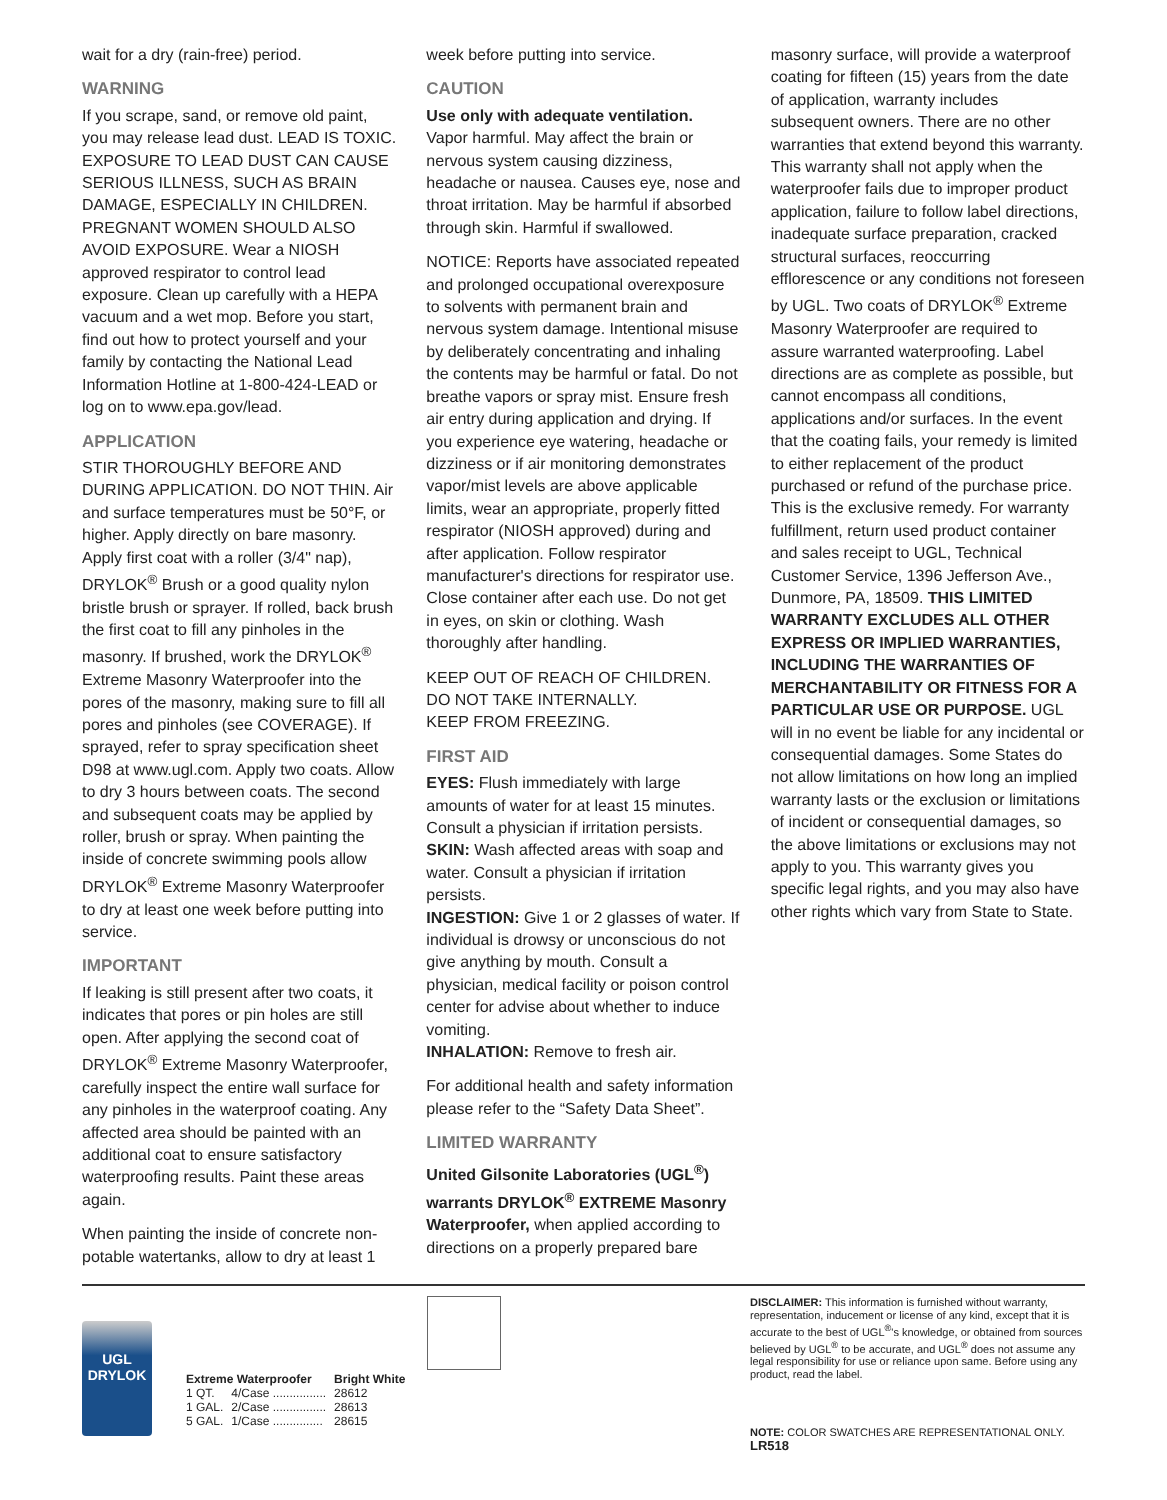wait for a dry (rain-free) period.
WARNING
If you scrape, sand, or remove old paint, you may release lead dust. LEAD IS TOXIC. EXPOSURE TO LEAD DUST CAN CAUSE SERIOUS ILLNESS, SUCH AS BRAIN DAMAGE, ESPECIALLY IN CHILDREN. PREGNANT WOMEN SHOULD ALSO AVOID EXPOSURE. Wear a NIOSH approved respirator to control lead exposure. Clean up carefully with a HEPA vacuum and a wet mop. Before you start, find out how to protect yourself and your family by contacting the National Lead Information Hotline at 1-800-424-LEAD or log on to www.epa.gov/lead.
APPLICATION
STIR THOROUGHLY BEFORE AND DURING APPLICATION. DO NOT THIN. Air and surface temperatures must be 50°F, or higher. Apply directly on bare masonry. Apply first coat with a roller (3/4" nap), DRYLOK<sup>®</sup> Brush or a good quality nylon bristle brush or sprayer. If rolled, back brush the first coat to fill any pinholes in the masonry. If brushed, work the DRYLOK<sup>®</sup> Extreme Masonry Waterproofer into the pores of the masonry, making sure to fill all pores and pinholes (see COVERAGE). If sprayed, refer to spray specification sheet D98 at www.ugl.com. Apply two coats. Allow to dry 3 hours between coats. The second and subsequent coats may be applied by roller, brush or spray. When painting the inside of concrete swimming pools allow DRYLOK<sup>®</sup> Extreme Masonry Waterproofer to dry at least one week before putting into service.
IMPORTANT
If leaking is still present after two coats, it indicates that pores or pin holes are still open. After applying the second coat of DRYLOK<sup>®</sup> Extreme Masonry Waterproofer, carefully inspect the entire wall surface for any pinholes in the waterproof coating. Any affected area should be painted with an additional coat to ensure satisfactory waterproofing results. Paint these areas again.
When painting the inside of concrete non-potable watertanks, allow to dry at least 1
week before putting into service.
CAUTION
Use only with adequate ventilation.
Vapor harmful. May affect the brain or nervous system causing dizziness, headache or nausea. Causes eye, nose and throat irritation. May be harmful if absorbed through skin. Harmful if swallowed.
NOTICE: Reports have associated repeated and prolonged occupational overexposure to solvents with permanent brain and nervous system damage. Intentional misuse by deliberately concentrating and inhaling the contents may be harmful or fatal. Do not breathe vapors or spray mist. Ensure fresh air entry during application and drying. If you experience eye watering, headache or dizziness or if air monitoring demonstrates vapor/mist levels are above applicable limits, wear an appropriate, properly fitted respirator (NIOSH approved) during and after application. Follow respirator manufacturer's directions for respirator use. Close container after each use. Do not get in eyes, on skin or clothing. Wash thoroughly after handling.
KEEP OUT OF REACH OF CHILDREN.
DO NOT TAKE INTERNALLY.
KEEP FROM FREEZING.
FIRST AID
EYES: Flush immediately with large amounts of water for at least 15 minutes. Consult a physician if irritation persists.
SKIN: Wash affected areas with soap and water. Consult a physician if irritation persists.
INGESTION: Give 1 or 2 glasses of water. If individual is drowsy or unconscious do not give anything by mouth. Consult a physician, medical facility or poison control center for advise about whether to induce vomiting.
INHALATION: Remove to fresh air.
For additional health and safety information please refer to the “Safety Data Sheet”.
LIMITED WARRANTY
United Gilsonite Laboratories (UGL<sup>®</sup>) warrants DRYLOK<sup>®</sup> EXTREME Masonry Waterproofer, when applied according to directions on a properly prepared bare
masonry surface, will provide a waterproof coating for fifteen (15) years from the date of application, warranty includes subsequent owners. There are no other warranties that extend beyond this warranty. This warranty shall not apply when the waterproofer fails due to improper product application, failure to follow label directions, inadequate surface preparation, cracked structural surfaces, reoccurring efflorescence or any conditions not foreseen by UGL. Two coats of DRYLOK<sup>®</sup> Extreme Masonry Waterproofer are required to assure warranted waterproofing. Label directions are as complete as possible, but cannot encompass all conditions, applications and/or surfaces. In the event that the coating fails, your remedy is limited to either replacement of the product purchased or refund of the purchase price. This is the exclusive remedy. For warranty fulfillment, return used product container and sales receipt to UGL, Technical Customer Service, 1396 Jefferson Ave., Dunmore, PA, 18509. THIS LIMITED WARRANTY EXCLUDES ALL OTHER EXPRESS OR IMPLIED WARRANTIES, INCLUDING THE WARRANTIES OF MERCHANTABILITY OR FITNESS FOR A PARTICULAR USE OR PURPOSE. UGL will in no event be liable for any incidental or consequential damages. Some States do not allow limitations on how long an implied warranty lasts or the exclusion or limitations of incident or consequential damages, so the above limitations or exclusions may not apply to you. This warranty gives you specific legal rights, and you may also have other rights which vary from State to State.
UGL
DRYLOK
| Extreme Waterproofer | | Bright White |
| --- | --- | --- |
| 1 QT. | 4/Case ................ | 28612 |
| 1 GAL. | 2/Case ................ | 28613 |
| 5 GAL. | 1/Case ............... | 28615 |
DISCLAIMER: This information is furnished without warranty, representation, inducement or license of any kind, except that it is accurate to the best of UGL<sup>®</sup>'s knowledge, or obtained from sources believed by UGL<sup>®</sup> to be accurate, and UGL<sup>®</sup> does not assume any legal responsibility for use or reliance upon same. Before using any product, read the label.
NOTE: COLOR SWATCHES ARE REPRESENTATIONAL ONLY. LR518